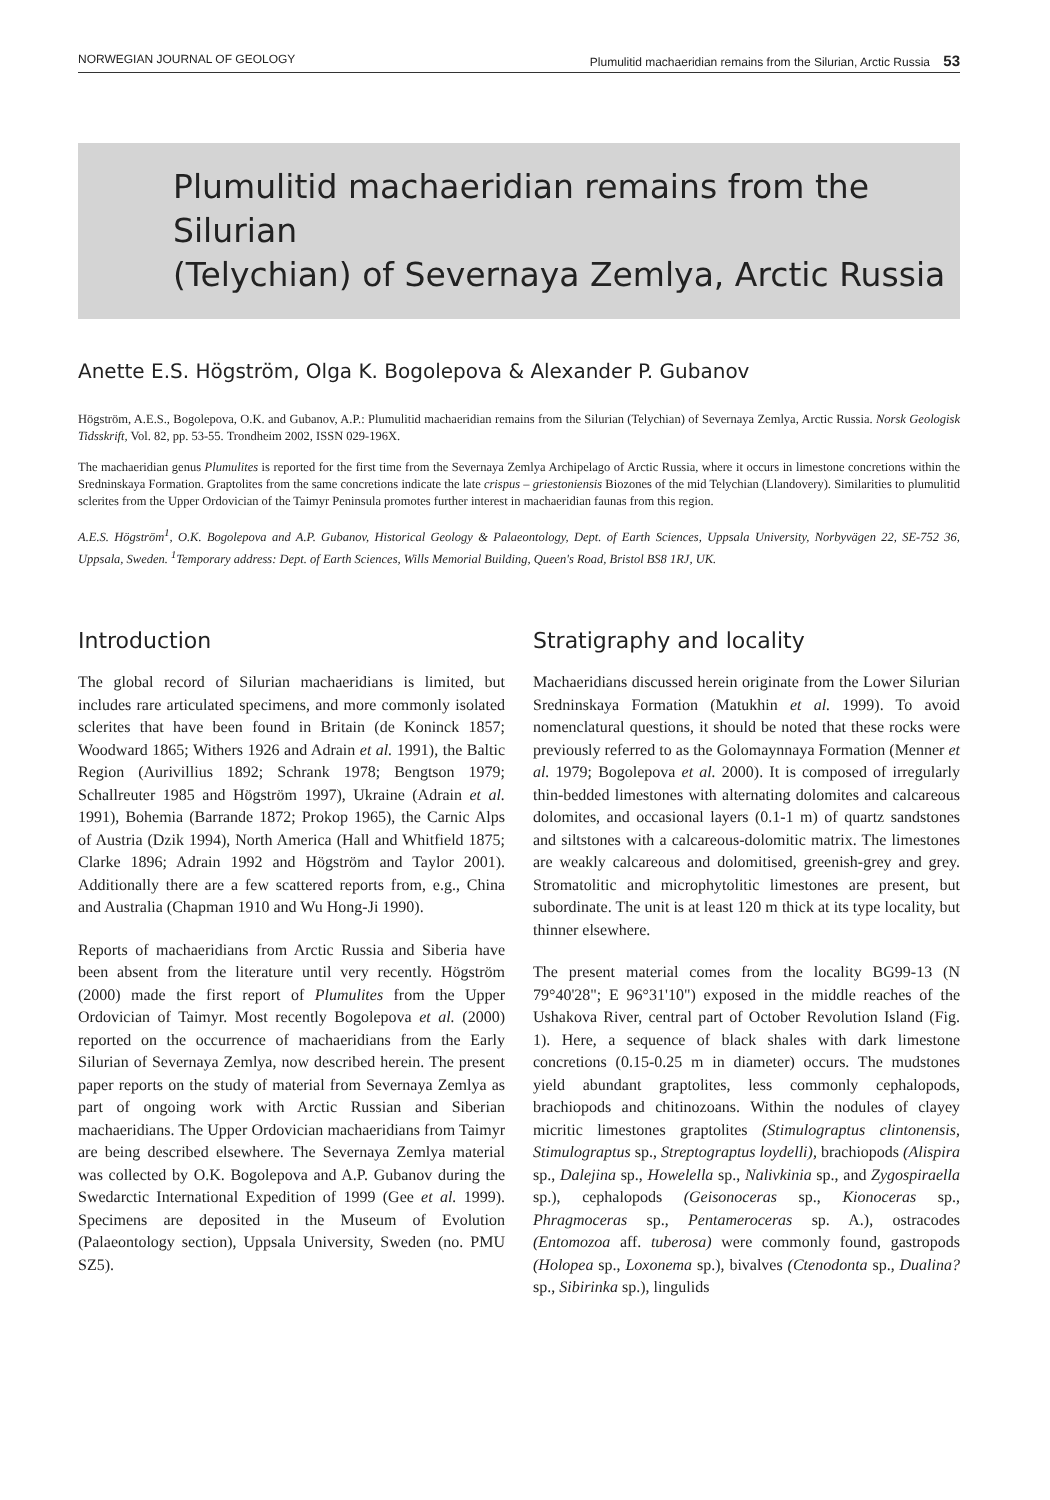NORWEGIAN JOURNAL OF GEOLOGY Plumulitid machaeridian remains from the Silurian, Arctic Russia 53
Plumulitid machaeridian remains from the Silurian
(Telychian) of Severnaya Zemlya, Arctic Russia
Anette E.S. Högström, Olga K. Bogolepova & Alexander P. Gubanov
Högström, A.E.S., Bogolepova, O.K. and Gubanov, A.P.: Plumulitid machaeridian remains from the Silurian (Telychian) of Severnaya Zemlya, Arctic Russia. Norsk Geologisk Tidsskrift, Vol. 82, pp. 53-55. Trondheim 2002, ISSN 029-196X.
The machaeridian genus Plumulites is reported for the first time from the Severnaya Zemlya Archipelago of Arctic Russia, where it occurs in limestone concretions within the Sredninskaya Formation. Graptolites from the same concretions indicate the late crispus – griestoniensis Biozones of the mid Telychian (Llandovery). Similarities to plumulitid sclerites from the Upper Ordovician of the Taimyr Peninsula promotes further interest in machaeridian faunas from this region.
A.E.S. Högström<sup>1</sup>, O.K. Bogolepova and A.P. Gubanov, Historical Geology & Palaeontology, Dept. of Earth Sciences, Uppsala University, Norbyvägen 22, SE-752 36, Uppsala, Sweden. <sup>1</sup>Temporary address: Dept. of Earth Sciences, Wills Memorial Building, Queen's Road, Bristol BS8 1RJ, UK.
Introduction
The global record of Silurian machaeridians is limited, but includes rare articulated specimens, and more commonly isolated sclerites that have been found in Britain (de Koninck 1857; Woodward 1865; Withers 1926 and Adrain et al. 1991), the Baltic Region (Aurivillius 1892; Schrank 1978; Bengtson 1979; Schallreuter 1985 and Högström 1997), Ukraine (Adrain et al. 1991), Bohemia (Barrande 1872; Prokop 1965), the Carnic Alps of Austria (Dzik 1994), North America (Hall and Whitfield 1875; Clarke 1896; Adrain 1992 and Högström and Taylor 2001). Additionally there are a few scattered reports from, e.g., China and Australia (Chapman 1910 and Wu Hong-Ji 1990).
Reports of machaeridians from Arctic Russia and Siberia have been absent from the literature until very recently. Högström (2000) made the first report of Plumulites from the Upper Ordovician of Taimyr. Most recently Bogolepova et al. (2000) reported on the occurrence of machaeridians from the Early Silurian of Severnaya Zemlya, now described herein. The present paper reports on the study of material from Severnaya Zemlya as part of ongoing work with Arctic Russian and Siberian machaeridians. The Upper Ordovician machaeridians from Taimyr are being described elsewhere. The Severnaya Zemlya material was collected by O.K. Bogolepova and A.P. Gubanov during the Swedarctic International Expedition of 1999 (Gee et al. 1999). Specimens are deposited in the Museum of Evolution (Palaeontology section), Uppsala University, Sweden (no. PMU SZ5).
Stratigraphy and locality
Machaeridians discussed herein originate from the Lower Silurian Sredninskaya Formation (Matukhin et al. 1999). To avoid nomenclatural questions, it should be noted that these rocks were previously referred to as the Golomaynnaya Formation (Menner et al. 1979; Bogolepova et al. 2000). It is composed of irregularly thin-bedded limestones with alternating dolomites and calcareous dolomites, and occasional layers (0.1-1 m) of quartz sandstones and siltstones with a calcareous-dolomitic matrix. The limestones are weakly calcareous and dolomitised, greenish-grey and grey. Stromatolitic and microphytolitic limestones are present, but subordinate. The unit is at least 120 m thick at its type locality, but thinner elsewhere.
The present material comes from the locality BG99-13 (N 79°40'28"; E 96°31'10") exposed in the middle reaches of the Ushakova River, central part of October Revolution Island (Fig. 1). Here, a sequence of black shales with dark limestone concretions (0.15-0.25 m in diameter) occurs. The mudstones yield abundant graptolites, less commonly cephalopods, brachiopods and chitinozoans. Within the nodules of clayey micritic limestones graptolites (Stimulograptus clintonensis, Stimulograptus sp., Streptograptus loydelli), brachiopods (Alispira sp., Dalejina sp., Howelella sp., Nalivkinia sp., and Zygospiraella sp.), cephalopods (Geisonoceras sp., Kionoceras sp., Phragmoceras sp., Pentameroceras sp. A.), ostracodes (Entomozoa aff. tuberosa) were commonly found, gastropods (Holopea sp., Loxonema sp.), bivalves (Ctenodonta sp., Dualina? sp., Sibirinka sp.), lingulids